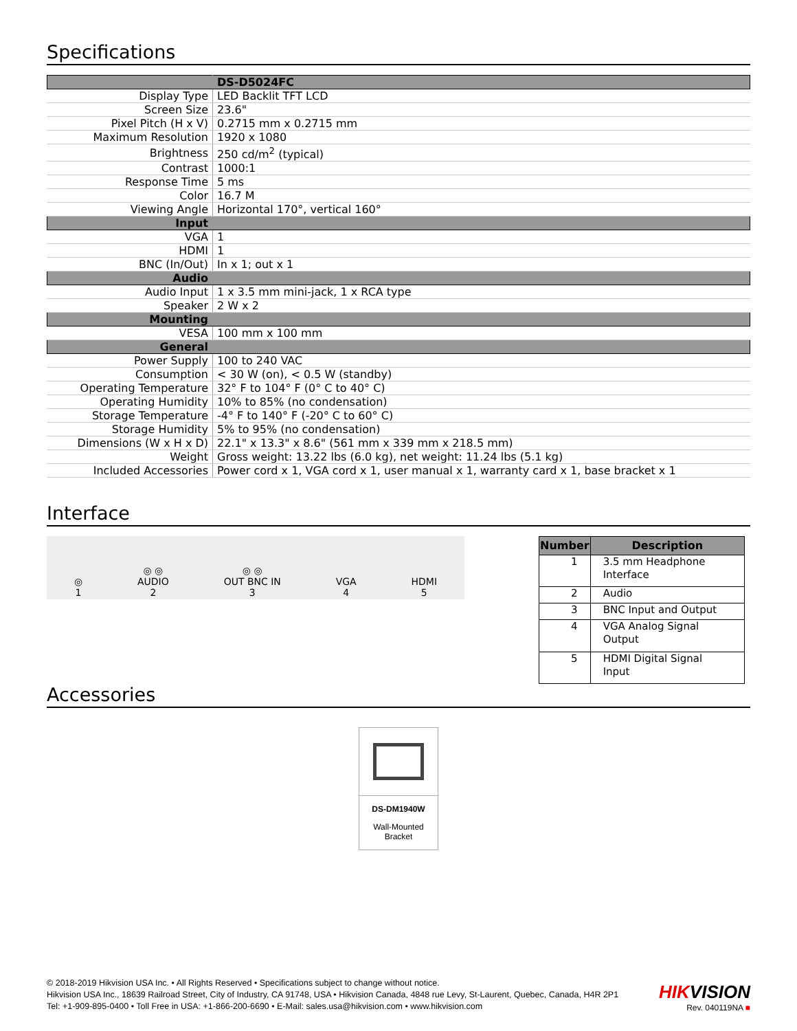Specifications
| | DS-D5024FC |
| Display Type | LED Backlit TFT LCD |
| Screen Size | 23.6" |
| Pixel Pitch (H x V) | 0.2715 mm x 0.2715 mm |
| Maximum Resolution | 1920 x 1080 |
| Brightness | 250 cd/m<sup>2</sup> (typical) |
| Contrast | 1000:1 |
| Response Time | 5 ms |
| Color | 16.7 M |
| Viewing Angle | Horizontal 170°, vertical 160° |
| Input | |
| VGA | 1 |
| HDMI | 1 |
| BNC (In/Out) | In x 1; out x 1 |
| Audio | |
| Audio Input | 1 x 3.5 mm mini-jack, 1 x RCA type |
| Speaker | 2 W x 2 |
| Mounting | |
| VESA | 100 mm x 100 mm |
| General | |
| Power Supply | 100 to 240 VAC |
| Consumption | < 30 W (on), < 0.5 W (standby) |
| Operating Temperature | 32° F to 104° F (0° C to 40° C) |
| Operating Humidity | 10% to 85% (no condensation) |
| Storage Temperature | -4° F to 140° F (-20° C to 60° C) |
| Storage Humidity | 5% to 95% (no condensation) |
| Dimensions (W x H x D) | 22.1" x 13.3" x 8.6" (561 mm x 339 mm x 218.5 mm) |
| Weight | Gross weight: 13.22 lbs (6.0 kg), net weight: 11.24 lbs (5.1 kg) |
| Included Accessories | Power cord x 1, VGA cord x 1, user manual x 1, warranty card x 1, base bracket x 1 |
Interface
◎
1
◎ ◎
AUDIO
2
◎ ◎
OUT BNC IN
3
VGA
4
HDMI
5
| Number | Description |
| --- | --- |
| 1 | 3.5 mm Headphone Interface |
| 2 | Audio |
| 3 | BNC Input and Output |
| 4 | VGA Analog Signal Output |
| 5 | HDMI Digital Signal Input |
Accessories
DS-DM1940W
Wall-Mounted
Bracket
© 2018-2019 Hikvision USA Inc. • All Rights Reserved • Specifications subject to change without notice.
Hikvision USA Inc., 18639 Railroad Street, City of Industry, CA 91748, USA • Hikvision Canada, 4848 rue Levy, St-Laurent, Quebec, Canada, H4R 2P1
Tel: +1-909-895-0400 • Toll Free in USA: +1-866-200-6690 • E-Mail: sales.usa@hikvision.com • www.hikvision.com
HIKVISION
Rev. 040119NA ■